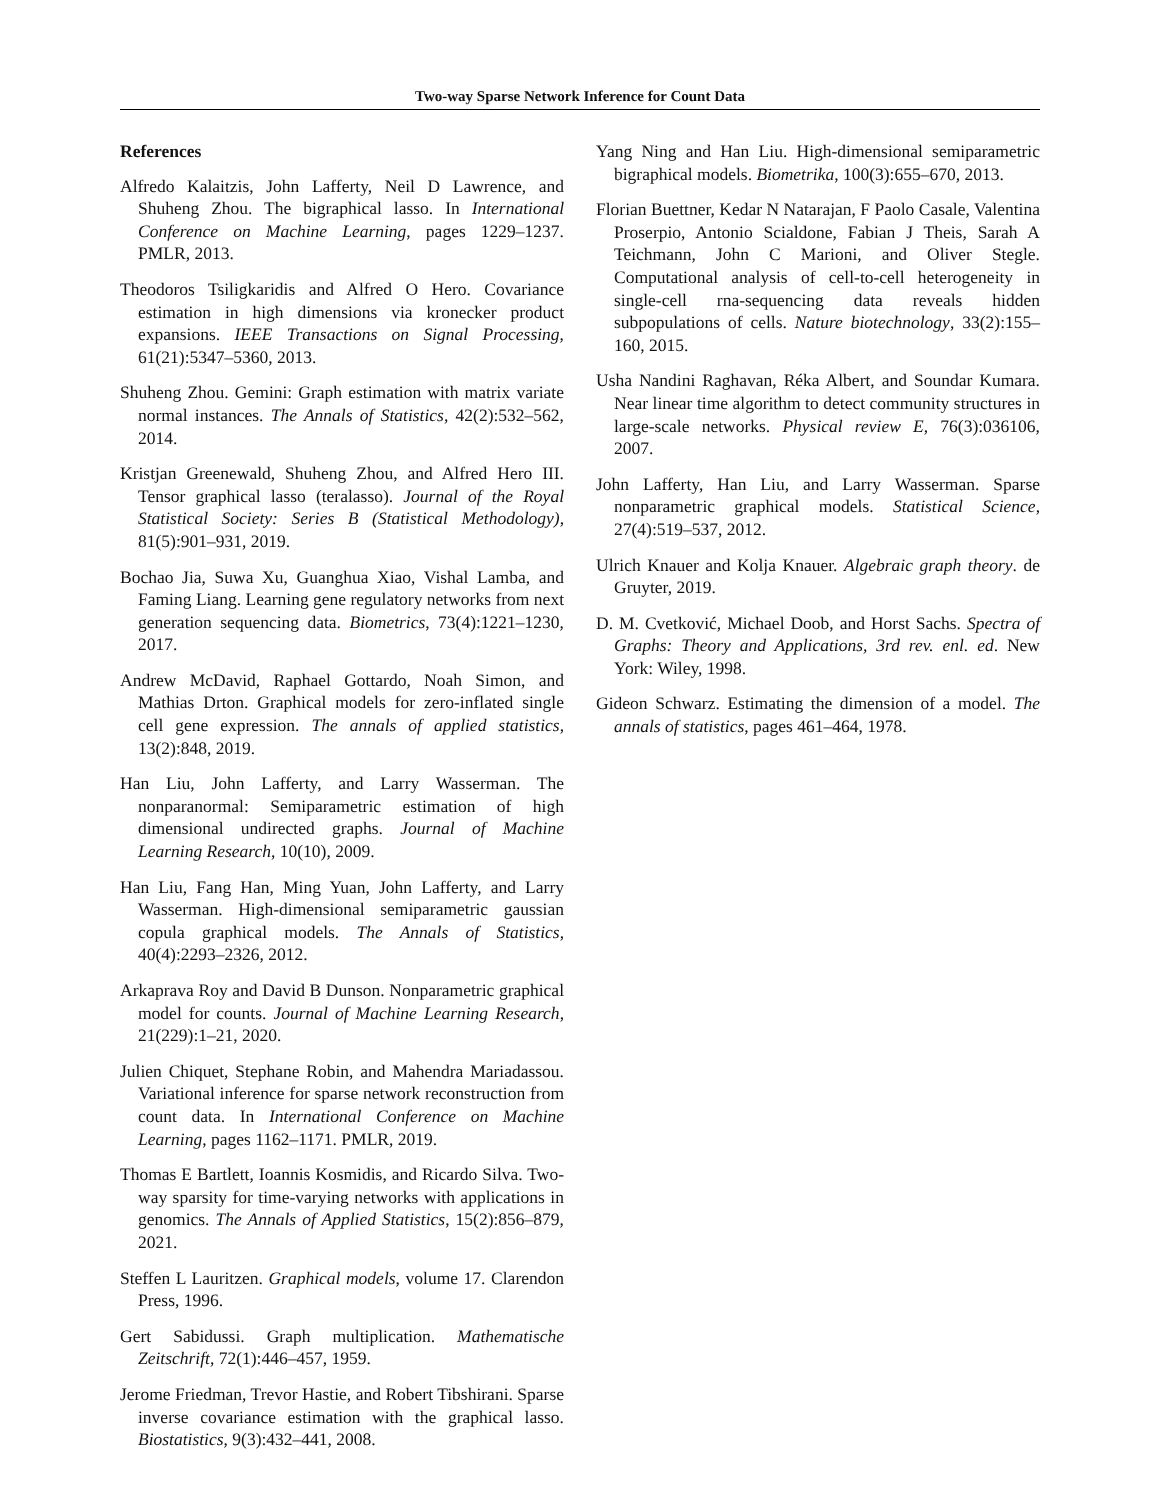Two-way Sparse Network Inference for Count Data
References
Alfredo Kalaitzis, John Lafferty, Neil D Lawrence, and Shuheng Zhou. The bigraphical lasso. In International Conference on Machine Learning, pages 1229–1237. PMLR, 2013.
Theodoros Tsiligkaridis and Alfred O Hero. Covariance estimation in high dimensions via kronecker product expansions. IEEE Transactions on Signal Processing, 61(21):5347–5360, 2013.
Shuheng Zhou. Gemini: Graph estimation with matrix variate normal instances. The Annals of Statistics, 42(2):532–562, 2014.
Kristjan Greenewald, Shuheng Zhou, and Alfred Hero III. Tensor graphical lasso (teralasso). Journal of the Royal Statistical Society: Series B (Statistical Methodology), 81(5):901–931, 2019.
Bochao Jia, Suwa Xu, Guanghua Xiao, Vishal Lamba, and Faming Liang. Learning gene regulatory networks from next generation sequencing data. Biometrics, 73(4):1221–1230, 2017.
Andrew McDavid, Raphael Gottardo, Noah Simon, and Mathias Drton. Graphical models for zero-inflated single cell gene expression. The annals of applied statistics, 13(2):848, 2019.
Han Liu, John Lafferty, and Larry Wasserman. The nonparanormal: Semiparametric estimation of high dimensional undirected graphs. Journal of Machine Learning Research, 10(10), 2009.
Han Liu, Fang Han, Ming Yuan, John Lafferty, and Larry Wasserman. High-dimensional semiparametric gaussian copula graphical models. The Annals of Statistics, 40(4):2293–2326, 2012.
Arkaprava Roy and David B Dunson. Nonparametric graphical model for counts. Journal of Machine Learning Research, 21(229):1–21, 2020.
Julien Chiquet, Stephane Robin, and Mahendra Mariadassou. Variational inference for sparse network reconstruction from count data. In International Conference on Machine Learning, pages 1162–1171. PMLR, 2019.
Thomas E Bartlett, Ioannis Kosmidis, and Ricardo Silva. Two-way sparsity for time-varying networks with applications in genomics. The Annals of Applied Statistics, 15(2):856–879, 2021.
Steffen L Lauritzen. Graphical models, volume 17. Clarendon Press, 1996.
Gert Sabidussi. Graph multiplication. Mathematische Zeitschrift, 72(1):446–457, 1959.
Jerome Friedman, Trevor Hastie, and Robert Tibshirani. Sparse inverse covariance estimation with the graphical lasso. Biostatistics, 9(3):432–441, 2008.
Yang Ning and Han Liu. High-dimensional semiparametric bigraphical models. Biometrika, 100(3):655–670, 2013.
Florian Buettner, Kedar N Natarajan, F Paolo Casale, Valentina Proserpio, Antonio Scialdone, Fabian J Theis, Sarah A Teichmann, John C Marioni, and Oliver Stegle. Computational analysis of cell-to-cell heterogeneity in single-cell rna-sequencing data reveals hidden subpopulations of cells. Nature biotechnology, 33(2):155–160, 2015.
Usha Nandini Raghavan, Réka Albert, and Soundar Kumara. Near linear time algorithm to detect community structures in large-scale networks. Physical review E, 76(3):036106, 2007.
John Lafferty, Han Liu, and Larry Wasserman. Sparse nonparametric graphical models. Statistical Science, 27(4):519–537, 2012.
Ulrich Knauer and Kolja Knauer. Algebraic graph theory. de Gruyter, 2019.
D. M. Cvetković, Michael Doob, and Horst Sachs. Spectra of Graphs: Theory and Applications, 3rd rev. enl. ed. New York: Wiley, 1998.
Gideon Schwarz. Estimating the dimension of a model. The annals of statistics, pages 461–464, 1978.